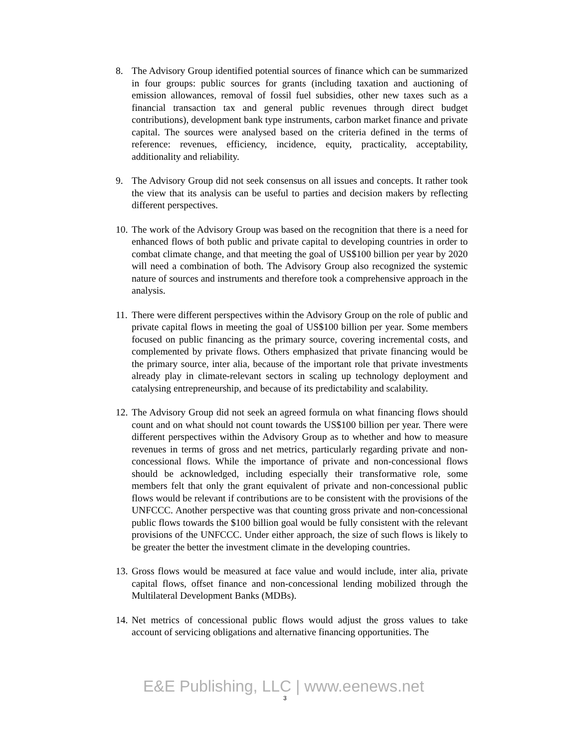8. The Advisory Group identified potential sources of finance which can be summarized in four groups: public sources for grants (including taxation and auctioning of emission allowances, removal of fossil fuel subsidies, other new taxes such as a financial transaction tax and general public revenues through direct budget contributions), development bank type instruments, carbon market finance and private capital. The sources were analysed based on the criteria defined in the terms of reference: revenues, efficiency, incidence, equity, practicality, acceptability, additionality and reliability.
9. The Advisory Group did not seek consensus on all issues and concepts. It rather took the view that its analysis can be useful to parties and decision makers by reflecting different perspectives.
10.
The work of the Advisory Group was based on the recognition that there is a need for enhanced flows of both public and private capital to developing countries in order to combat climate change, and that meeting the goal of US$100 billion per year by 2020 will need a combination of both. The Advisory Group also recognized the systemic nature of sources and instruments and therefore took a comprehensive approach in the analysis.
11.
There were different perspectives within the Advisory Group on the role of public and private capital flows in meeting the goal of US$100 billion per year. Some members focused on public financing as the primary source, covering incremental costs, and complemented by private flows. Others emphasized that private financing would be the primary source, inter alia, because of the important role that private investments already play in climate-relevant sectors in scaling up technology deployment and catalysing entrepreneurship, and because of its predictability and scalability.
12.
The Advisory Group did not seek an agreed formula on what financing flows should count and on what should not count towards the US$100 billion per year. There were different perspectives within the Advisory Group as to whether and how to measure revenues in terms of gross and net metrics, particularly regarding private and non-concessional flows. While the importance of private and non-concessional flows should be acknowledged, including especially their transformative role, some members felt that only the grant equivalent of private and non-concessional public flows would be relevant if contributions are to be consistent with the provisions of the UNFCCC. Another perspective was that counting gross private and non-concessional public flows towards the $100 billion goal would be fully consistent with the relevant provisions of the UNFCCC. Under either approach, the size of such flows is likely to be greater the better the investment climate in the developing countries.
13.
Gross flows would be measured at face value and would include, inter alia, private capital flows, offset finance and non-concessional lending mobilized through the Multilateral Development Banks (MDBs).
14.
Net metrics of concessional public flows would adjust the gross values to take account of servicing obligations and alternative financing opportunities. The
E&E Publishing, LLC | www.eenews.net
3